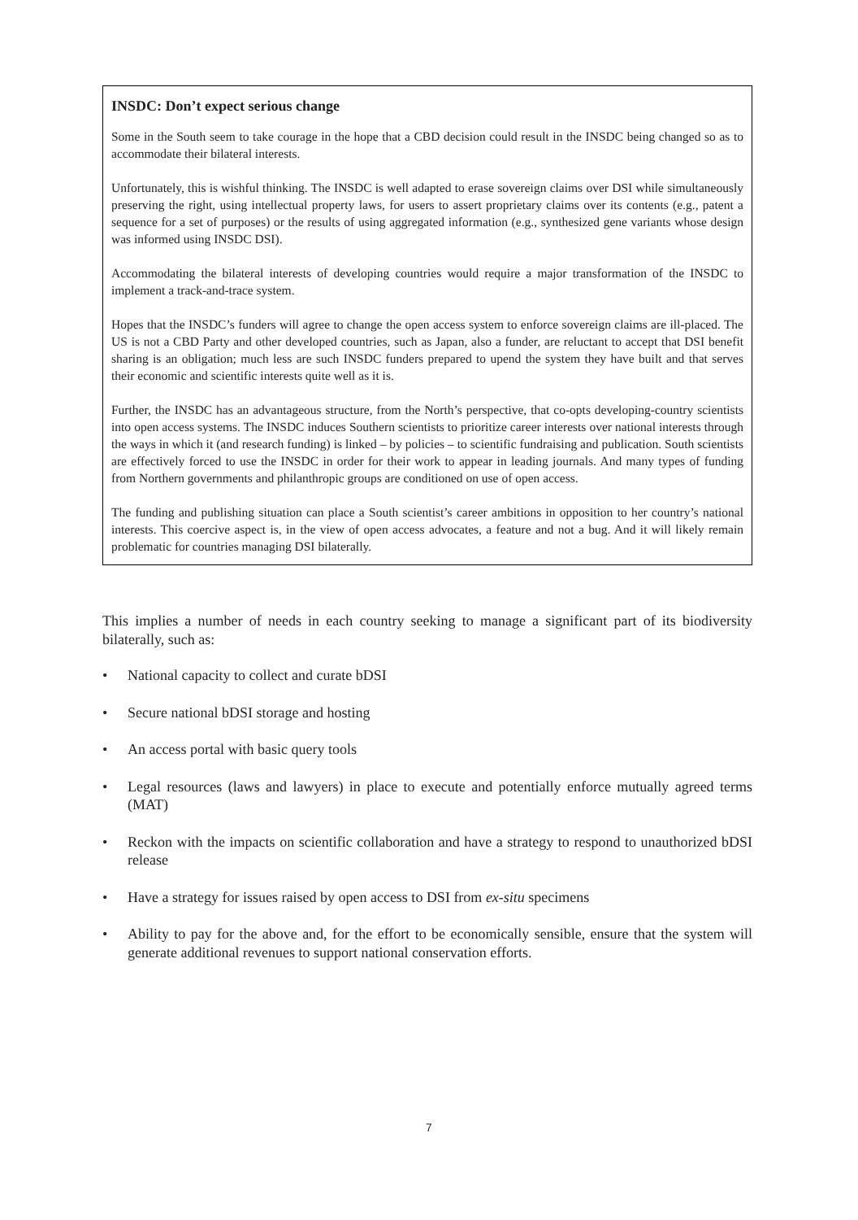INSDC: Don’t expect serious change
Some in the South seem to take courage in the hope that a CBD decision could result in the INSDC being changed so as to accommodate their bilateral interests.
Unfortunately, this is wishful thinking. The INSDC is well adapted to erase sovereign claims over DSI while simultaneously preserving the right, using intellectual property laws, for users to assert proprietary claims over its contents (e.g., patent a sequence for a set of purposes) or the results of using aggregated information (e.g., synthesized gene variants whose design was informed using INSDC DSI).
Accommodating the bilateral interests of developing countries would require a major transformation of the INSDC to implement a track-and-trace system.
Hopes that the INSDC’s funders will agree to change the open access system to enforce sovereign claims are ill-placed. The US is not a CBD Party and other developed countries, such as Japan, also a funder, are reluctant to accept that DSI benefit sharing is an obligation; much less are such INSDC funders prepared to upend the system they have built and that serves their economic and scientific interests quite well as it is.
Further, the INSDC has an advantageous structure, from the North’s perspective, that co-opts developing-country scientists into open access systems. The INSDC induces Southern scientists to prioritize career interests over national interests through the ways in which it (and research funding) is linked – by policies – to scientific fundraising and publication. South scientists are effectively forced to use the INSDC in order for their work to appear in leading journals. And many types of funding from Northern governments and philanthropic groups are conditioned on use of open access.
The funding and publishing situation can place a South scientist’s career ambitions in opposition to her country’s national interests. This coercive aspect is, in the view of open access advocates, a feature and not a bug. And it will likely remain problematic for countries managing DSI bilaterally.
This implies a number of needs in each country seeking to manage a significant part of its biodiversity bilaterally, such as:
• National capacity to collect and curate bDSI
• Secure national bDSI storage and hosting
• An access portal with basic query tools
• Legal resources (laws and lawyers) in place to execute and potentially enforce mutually agreed terms (MAT)
• Reckon with the impacts on scientific collaboration and have a strategy to respond to unauthorized bDSI release
• Have a strategy for issues raised by open access to DSI from ex-situ specimens
• Ability to pay for the above and, for the effort to be economically sensible, ensure that the system will generate additional revenues to support national conservation efforts.
7